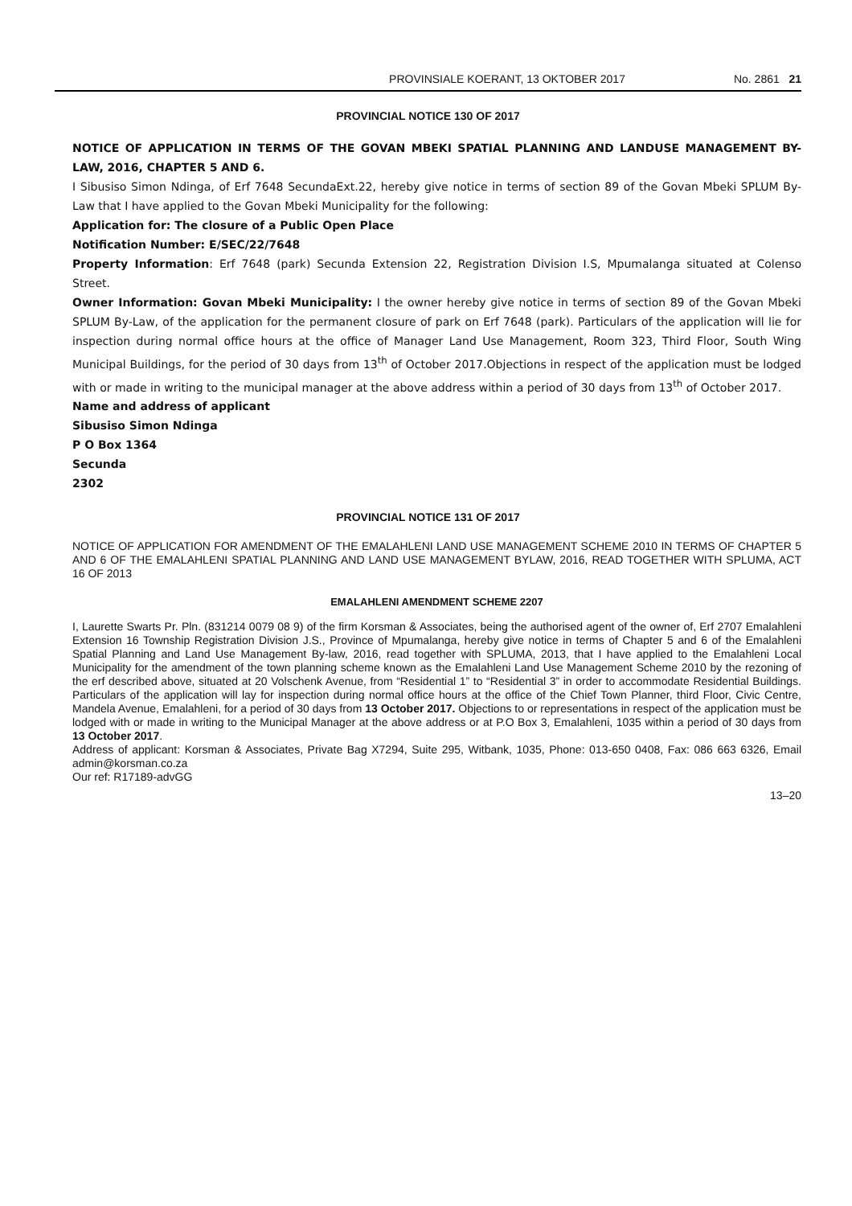PROVINSIALE KOERANT, 13 OKTOBER 2017 No. 2861 21
PROVINCIAL NOTICE 130 OF 2017
NOTICE OF APPLICATION IN TERMS OF THE GOVAN MBEKI SPATIAL PLANNING AND LANDUSE MANAGEMENT BY-LAW, 2016, CHAPTER 5 AND 6.
I Sibusiso Simon Ndinga, of Erf 7648 SecundaExt.22, hereby give notice in terms of section 89 of the Govan Mbeki SPLUM By-Law that I have applied to the Govan Mbeki Municipality for the following:
Application for: The closure of a Public Open Place
Notification Number: E/SEC/22/7648
Property Information: Erf 7648 (park) Secunda Extension 22, Registration Division I.S, Mpumalanga situated at Colenso Street.
Owner Information: Govan Mbeki Municipality: I the owner hereby give notice in terms of section 89 of the Govan Mbeki SPLUM By-Law, of the application for the permanent closure of park on Erf 7648 (park). Particulars of the application will lie for inspection during normal office hours at the office of Manager Land Use Management, Room 323, Third Floor, South Wing Municipal Buildings, for the period of 30 days from 13<sup>th</sup> of October 2017.Objections in respect of the application must be lodged with or made in writing to the municipal manager at the above address within a period of 30 days from 13<sup>th</sup> of October 2017.
Name and address of applicant
Sibusiso Simon Ndinga
P O Box 1364
Secunda
2302
PROVINCIAL NOTICE 131 OF 2017
NOTICE OF APPLICATION FOR AMENDMENT OF THE EMALAHLENI LAND USE MANAGEMENT SCHEME 2010 IN TERMS OF CHAPTER 5 AND 6 OF THE EMALAHLENI SPATIAL PLANNING AND LAND USE MANAGEMENT BYLAW, 2016, READ TOGETHER WITH SPLUMA, ACT 16 OF 2013
EMALAHLENI AMENDMENT SCHEME 2207
I, Laurette Swarts Pr. Pln. (831214 0079 08 9) of the firm Korsman & Associates, being the authorised agent of the owner of, Erf 2707 Emalahleni Extension 16 Township Registration Division J.S., Province of Mpumalanga, hereby give notice in terms of Chapter 5 and 6 of the Emalahleni Spatial Planning and Land Use Management By-law, 2016, read together with SPLUMA, 2013, that I have applied to the Emalahleni Local Municipality for the amendment of the town planning scheme known as the Emalahleni Land Use Management Scheme 2010 by the rezoning of the erf described above, situated at 20 Volschenk Avenue, from “Residential 1” to “Residential 3” in order to accommodate Residential Buildings. Particulars of the application will lay for inspection during normal office hours at the office of the Chief Town Planner, third Floor, Civic Centre, Mandela Avenue, Emalahleni, for a period of 30 days from 13 October 2017. Objections to or representations in respect of the application must be lodged with or made in writing to the Municipal Manager at the above address or at P.O Box 3, Emalahleni, 1035 within a period of 30 days from 13 October 2017.
Address of applicant: Korsman & Associates, Private Bag X7294, Suite 295, Witbank, 1035, Phone: 013-650 0408, Fax: 086 663 6326, Email admin@korsman.co.za
Our ref: R17189-advGG
13–20